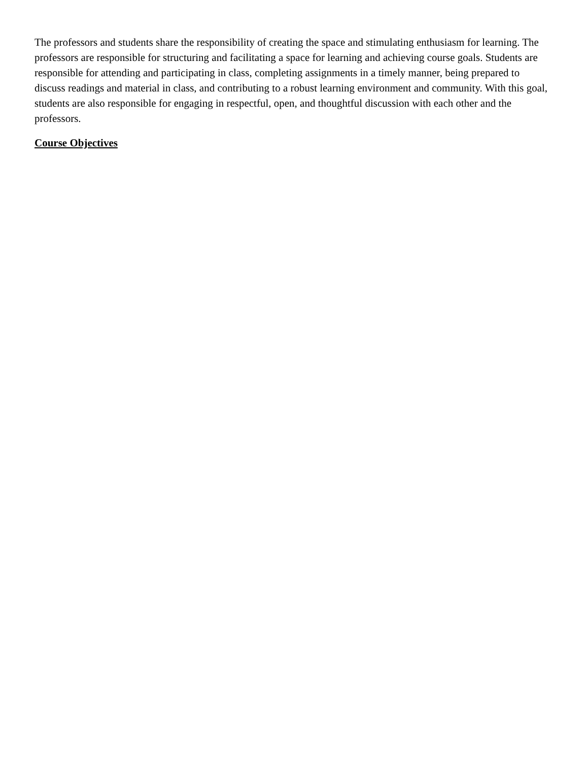The professors and students share the responsibility of creating the space and stimulating enthusiasm for learning. The professors are responsible for structuring and facilitating a space for learning and achieving course goals. Students are responsible for attending and participating in class, completing assignments in a timely manner, being prepared to discuss readings and material in class, and contributing to a robust learning environment and community. With this goal, students are also responsible for engaging in respectful, open, and thoughtful discussion with each other and the professors.
Course Objectives